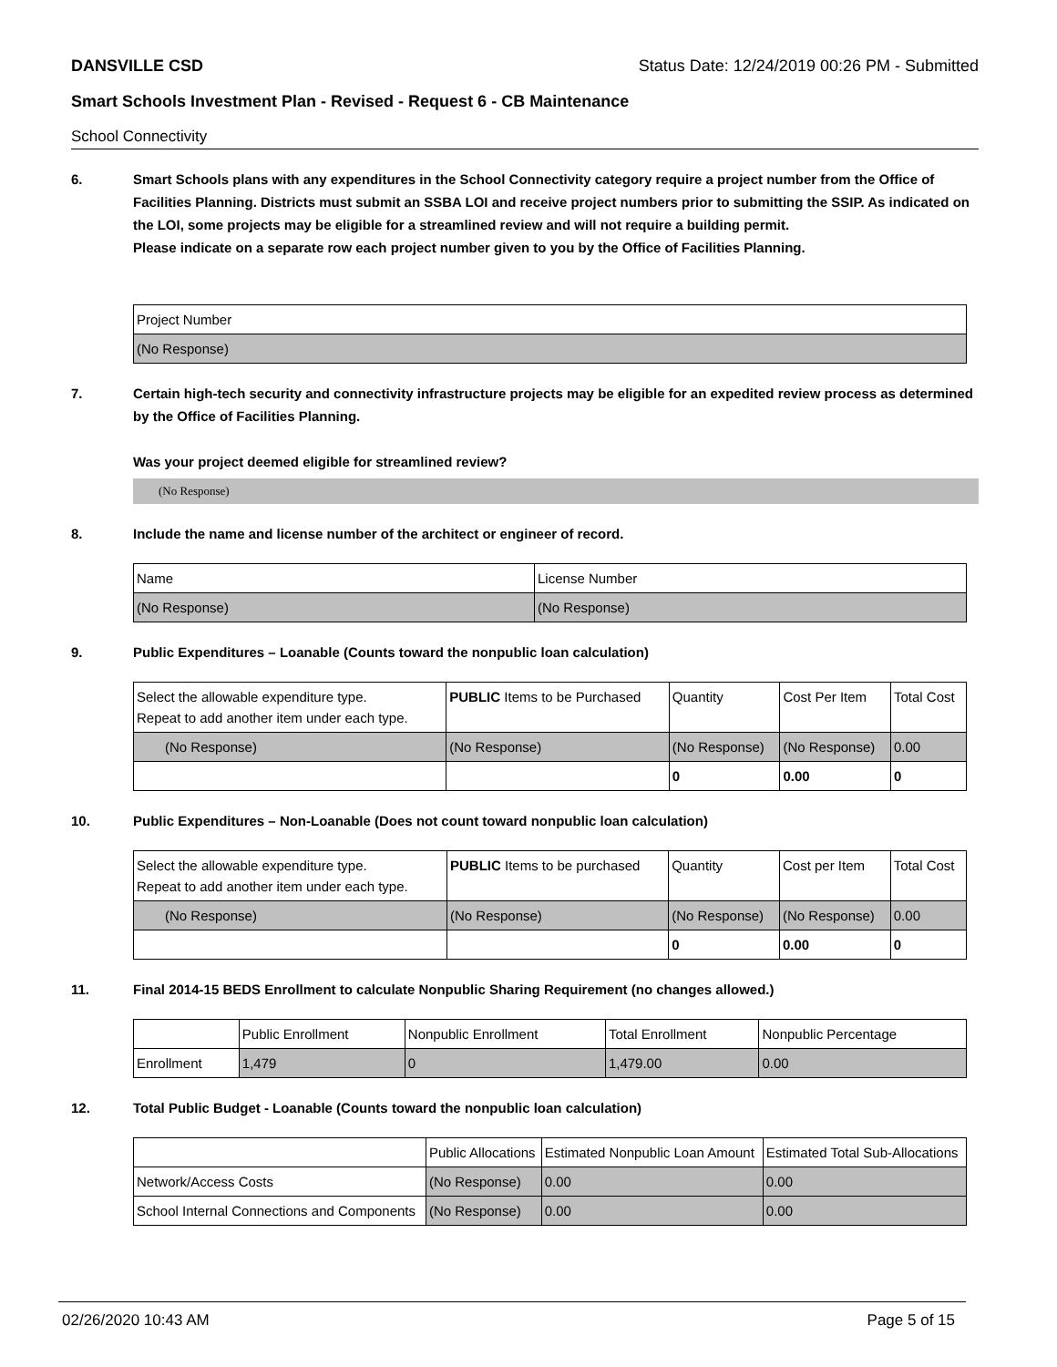DANSVILLE CSD Status Date: 12/24/2019 00:26 PM - Submitted
Smart Schools Investment Plan - Revised - Request 6 - CB Maintenance
School Connectivity
6. Smart Schools plans with any expenditures in the School Connectivity category require a project number from the Office of Facilities Planning. Districts must submit an SSBA LOI and receive project numbers prior to submitting the SSIP. As indicated on the LOI, some projects may be eligible for a streamlined review and will not require a building permit.
Please indicate on a separate row each project number given to you by the Office of Facilities Planning.
| Project Number |
| --- |
| (No Response) |
7. Certain high-tech security and connectivity infrastructure projects may be eligible for an expedited review process as determined by the Office of Facilities Planning.
Was your project deemed eligible for streamlined review?
(No Response)
8. Include the name and license number of the architect or engineer of record.
| Name | License Number |
| --- | --- |
| (No Response) | (No Response) |
9. Public Expenditures – Loanable (Counts toward the nonpublic loan calculation)
| Select the allowable expenditure type. Repeat to add another item under each type. | PUBLIC Items to be Purchased | Quantity | Cost Per Item | Total Cost |
| --- | --- | --- | --- | --- |
| (No Response) | (No Response) | (No Response) | (No Response) | 0.00 |
| | | 0 | 0.00 | 0 |
10. Public Expenditures – Non-Loanable (Does not count toward nonpublic loan calculation)
| Select the allowable expenditure type. Repeat to add another item under each type. | PUBLIC Items to be purchased | Quantity | Cost per Item | Total Cost |
| --- | --- | --- | --- | --- |
| (No Response) | (No Response) | (No Response) | (No Response) | 0.00 |
| | | 0 | 0.00 | 0 |
11. Final 2014-15 BEDS Enrollment to calculate Nonpublic Sharing Requirement (no changes allowed.)
| | Public Enrollment | Nonpublic Enrollment | Total Enrollment | Nonpublic Percentage |
| --- | --- | --- | --- | --- |
| Enrollment | 1,479 | 0 | 1,479.00 | 0.00 |
12. Total Public Budget - Loanable (Counts toward the nonpublic loan calculation)
| | Public Allocations | Estimated Nonpublic Loan Amount | Estimated Total Sub-Allocations |
| --- | --- | --- | --- |
| Network/Access Costs | (No Response) | 0.00 | 0.00 |
| School Internal Connections and Components | (No Response) | 0.00 | 0.00 |
02/26/2020 10:43 AM Page 5 of 15